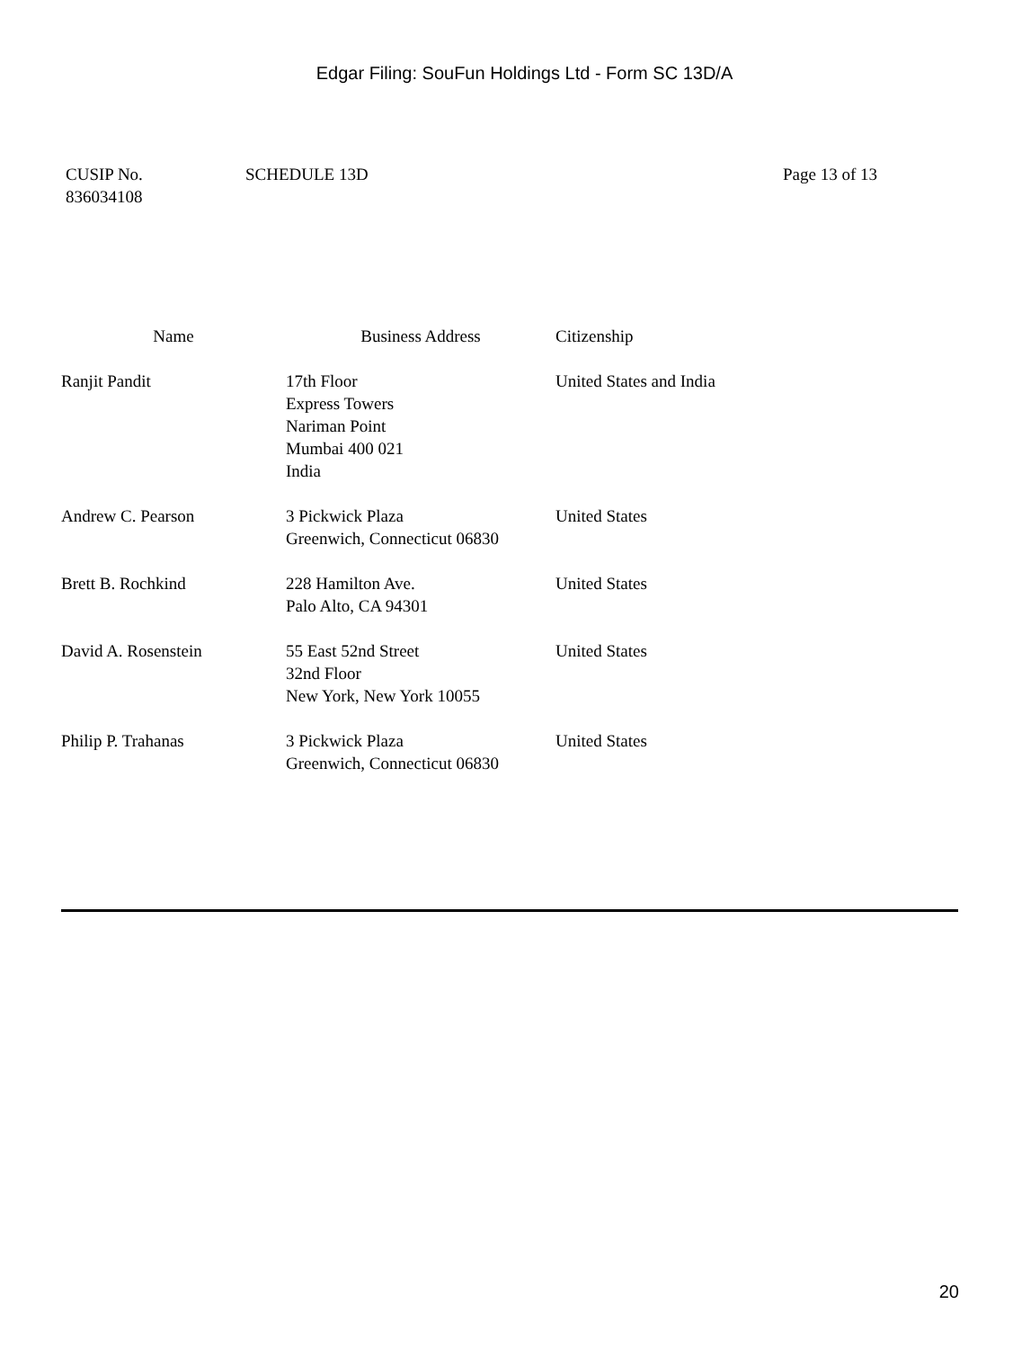Edgar Filing: SouFun Holdings Ltd - Form SC 13D/A
CUSIP No.
836034108
SCHEDULE 13D Page 13 of 13
| Name | Business Address | Citizenship |
| --- | --- | --- |
| Ranjit Pandit | 17th Floor Express Towers Nariman Point Mumbai 400 021 India | United States and India |
| Andrew C. Pearson | 3 Pickwick Plaza Greenwich, Connecticut 06830 | United States |
| Brett B. Rochkind | 228 Hamilton Ave. Palo Alto, CA 94301 | United States |
| David A. Rosenstein | 55 East 52nd Street 32nd Floor New York, New York 10055 | United States |
| Philip P. Trahanas | 3 Pickwick Plaza Greenwich, Connecticut 06830 | United States |
20